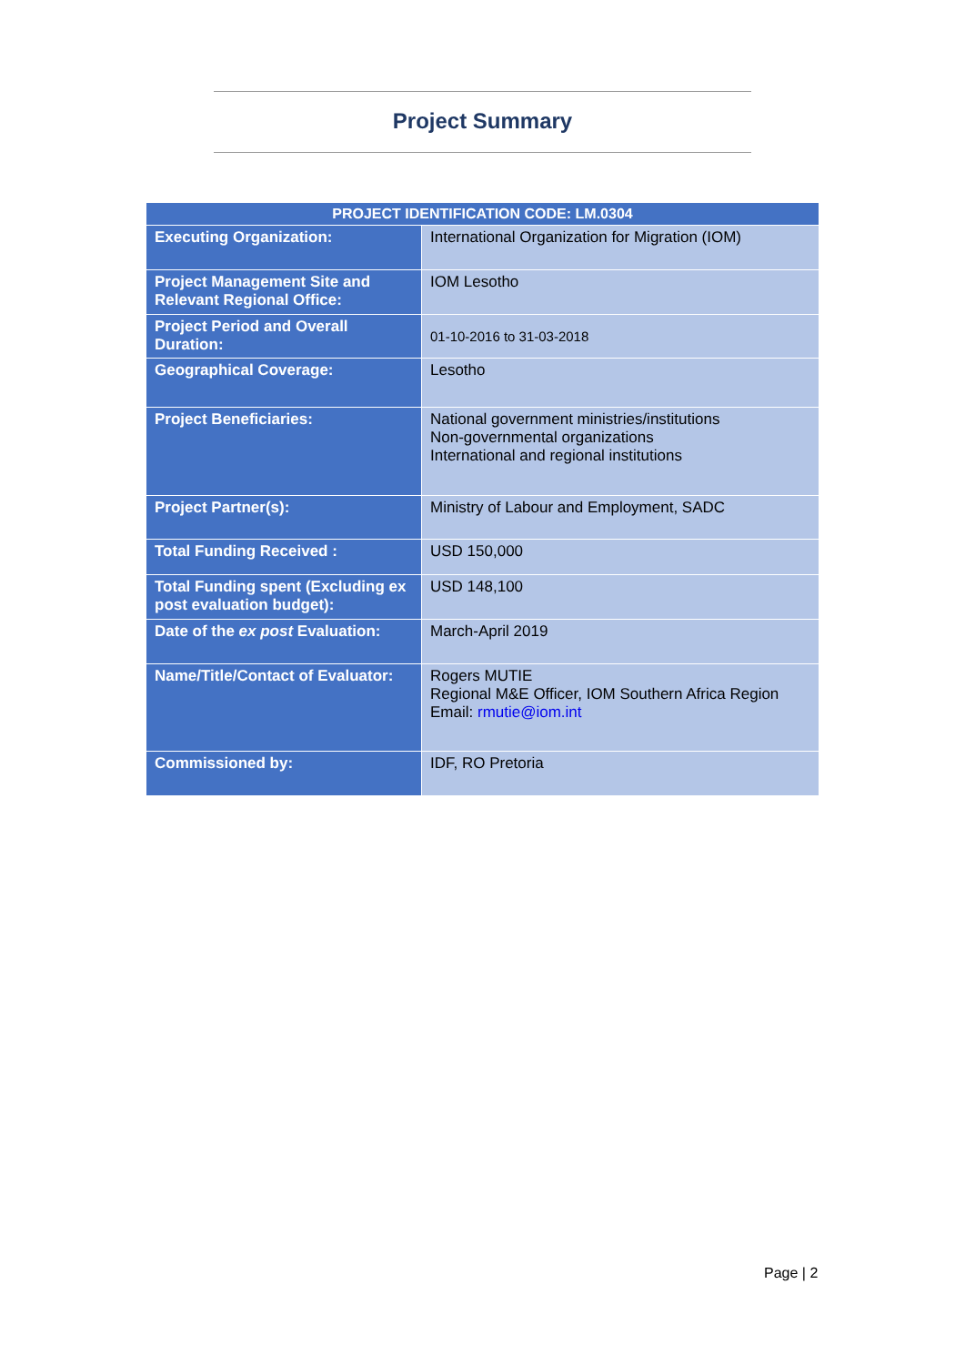Project Summary
| PROJECT IDENTIFICATION CODE: LM.0304 | |
| --- | --- |
| Executing Organization: | International Organization for Migration (IOM) |
| Project Management Site and Relevant Regional Office: | IOM Lesotho |
| Project Period and Overall Duration: | 01-10-2016 to 31-03-2018 |
| Geographical Coverage: | Lesotho |
| Project Beneficiaries: | National government ministries/institutions Non-governmental organizations International and regional institutions |
| Project Partner(s): | Ministry of Labour and Employment, SADC |
| Total Funding Received : | USD 150,000 |
| Total Funding spent (Excluding ex post evaluation budget): | USD 148,100 |
| Date of the ex post Evaluation: | March-April 2019 |
| Name/Title/Contact of Evaluator: | Rogers MUTIE Regional M&E Officer, IOM Southern Africa Region Email: rmutie@iom.int |
| Commissioned by: | IDF, RO Pretoria |
Page | 2